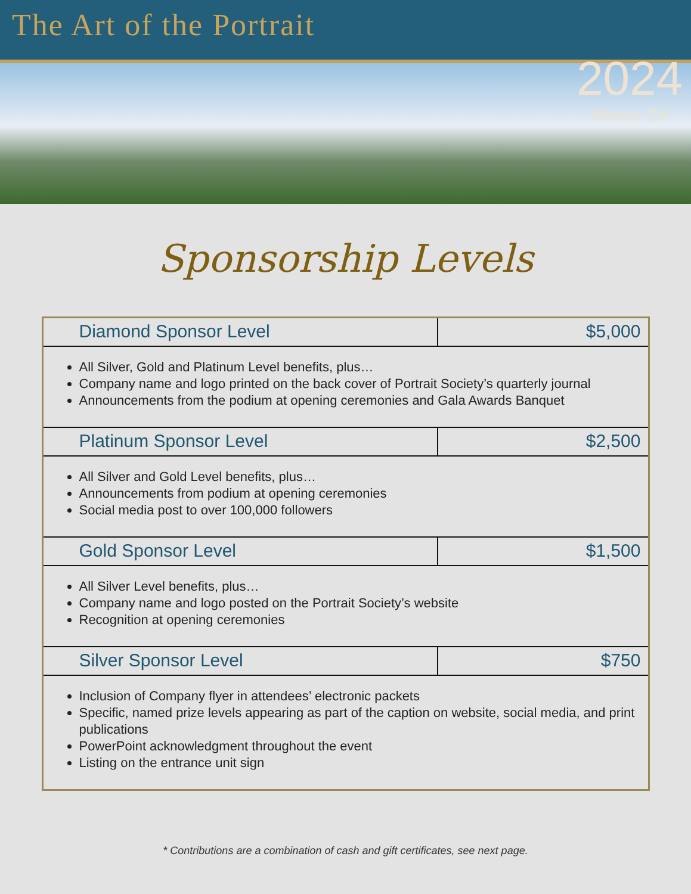The Art of the Portrait
2024
Atlanta, GA
Sponsorship Levels
| Diamond Sponsor Level | $5,000 |
| --- | --- |
| All Silver, Gold and Platinum Level benefits, plus… Company name and logo printed on the back cover of Portrait Society’s quarterly journal Announcements from the podium at opening ceremonies and Gala Awards Banquet | |
| Platinum Sponsor Level | $2,500 |
| All Silver and Gold Level benefits, plus… Announcements from podium at opening ceremonies Social media post to over 100,000 followers | |
| Gold Sponsor Level | $1,500 |
| All Silver Level benefits, plus… Company name and logo posted on the Portrait Society’s website Recognition at opening ceremonies | |
| Silver Sponsor Level | $750 |
| Inclusion of Company flyer in attendees’ electronic packets Specific, named prize levels appearing as part of the caption on website, social media, and print publications PowerPoint acknowledgment throughout the event Listing on the entrance unit sign | |
* Contributions are a combination of cash and gift certificates, see next page.